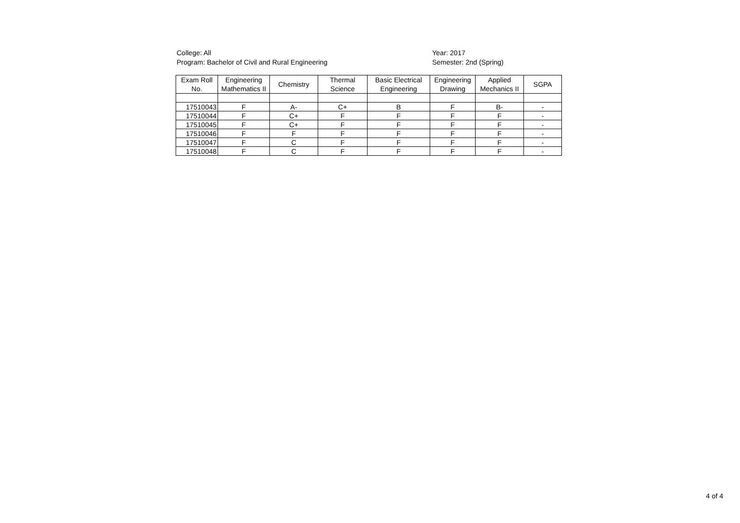College: All
Program: Bachelor of Civil and Rural Engineering
Year: 2017
Semester: 2nd (Spring)
| Exam Roll No. | Engineering Mathematics II | Chemistry | Thermal Science | Basic Electrical Engineering | Engineering Drawing | Applied Mechanics II | SGPA |
| --- | --- | --- | --- | --- | --- | --- | --- |
| 17510043 | F | A- | C+ | B | F | B- | - |
| 17510044 | F | C+ | F | F | F | F | - |
| 17510045 | F | C+ | F | F | F | F | - |
| 17510046 | F | F | F | F | F | F | - |
| 17510047 | F | C | F | F | F | F | - |
| 17510048 | F | C | F | F | F | F | - |
4 of 4